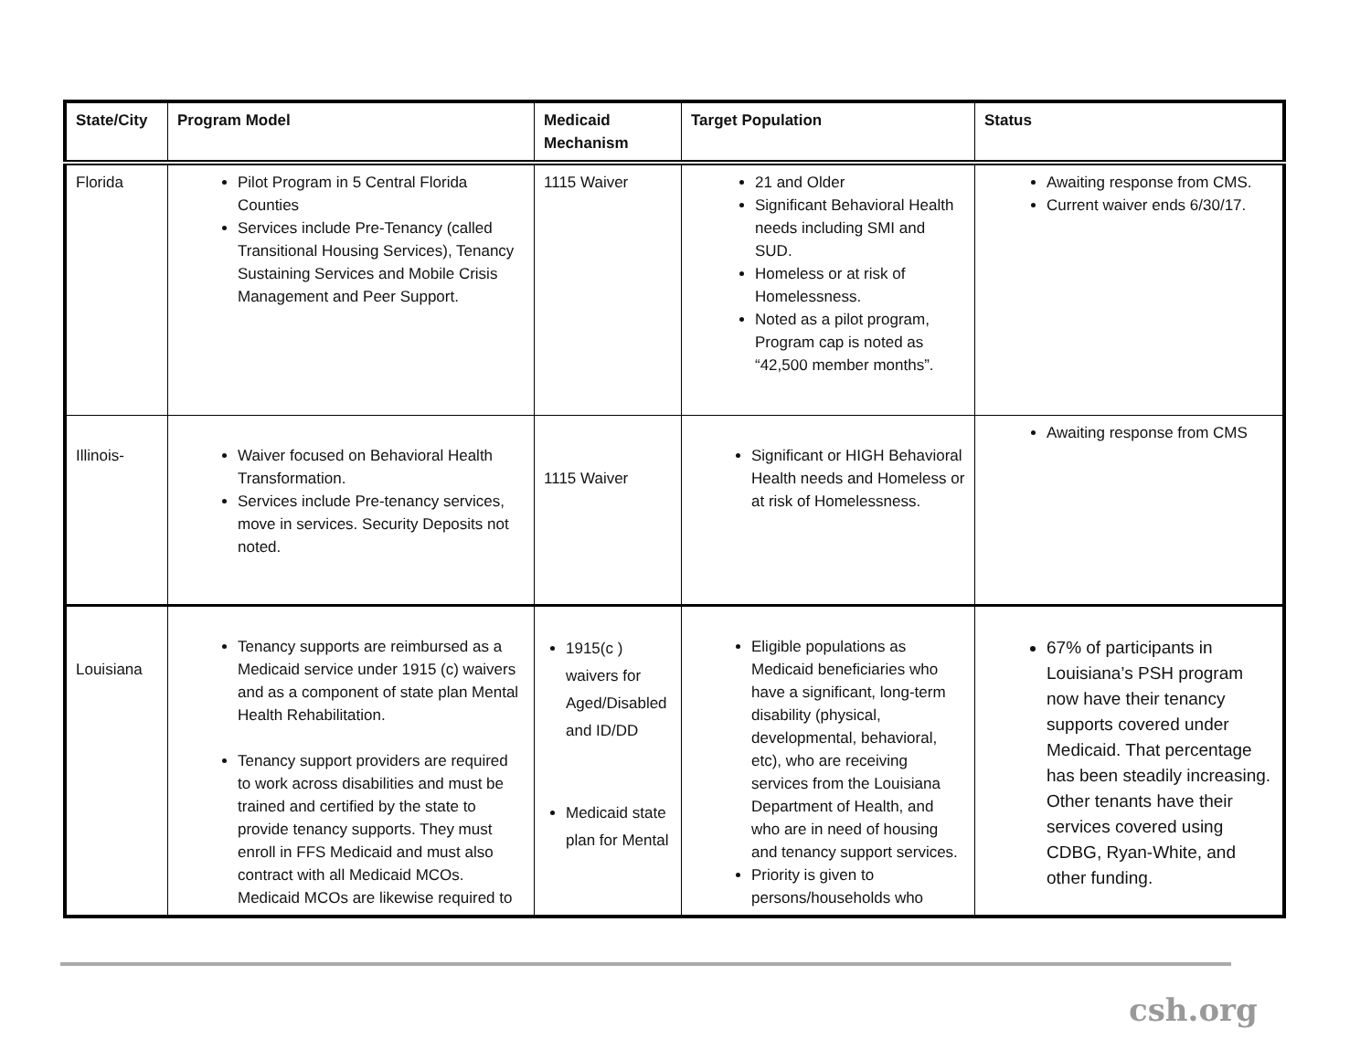| State/City | Program Model | Medicaid Mechanism | Target Population | Status |
| --- | --- | --- | --- | --- |
| Florida | Pilot Program in 5 Central Florida Counties Services include Pre-Tenancy (called Transitional Housing Services), Tenancy Sustaining Services and Mobile Crisis Management and Peer Support. | 1115 Waiver | 21 and Older Significant Behavioral Health needs including SMI and SUD. Homeless or at risk of Homelessness. Noted as a pilot program, Program cap is noted as “42,500 member months”. | Awaiting response from CMS. Current waiver ends 6/30/17. |
| Illinois- | Waiver focused on Behavioral Health Transformation. Services include Pre-tenancy services, move in services. Security Deposits not noted. | 1115 Waiver | Significant or HIGH Behavioral Health needs and Homeless or at risk of Homelessness. | Awaiting response from CMS |
| Louisiana | Tenancy supports are reimbursed as a Medicaid service under 1915 (c) waivers and as a component of state plan Mental Health Rehabilitation. Tenancy support providers are required to work across disabilities and must be trained and certified by the state to provide tenancy supports. They must enroll in FFS Medicaid and must also contract with all Medicaid MCOs. Medicaid MCOs are likewise required to | 1915(c ) waivers for Aged/Disabled and ID/DD Medicaid state plan for Mental | Eligible populations as Medicaid beneficiaries who have a significant, long-term disability (physical, developmental, behavioral, etc), who are receiving services from the Louisiana Department of Health, and who are in need of housing and tenancy support services. Priority is given to persons/households who | 67% of participants in Louisiana’s PSH program now have their tenancy supports covered under Medicaid. That percentage has been steadily increasing. Other tenants have their services covered using CDBG, Ryan-White, and other funding. |
csh.org